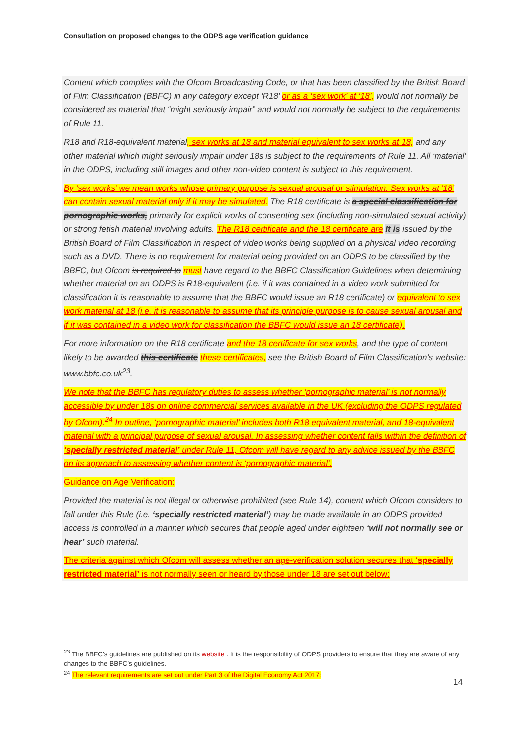Consultation on proposed changes to the ODPS age verification guidance
Content which complies with the Ofcom Broadcasting Code, or that has been classified by the British Board of Film Classification (BBFC) in any category except ‘R18’ or as a ‘sex work’ at ‘18’, would not normally be considered as material that “might seriously impair” and would not normally be subject to the requirements of Rule 11.
R18 and R18-equivalent material, sex works at 18 and material equivalent to sex works at 18, and any other material which might seriously impair under 18s is subject to the requirements of Rule 11. All ‘material’ in the ODPS, including still images and other non-video content is subject to this requirement.
By ‘sex works’ we mean works whose primary purpose is sexual arousal or stimulation. Sex works at ‘18’ can contain sexual material only if it may be simulated. The R18 certificate is a special classification for pornographic works, primarily for explicit works of consenting sex (including non-simulated sexual activity) or strong fetish material involving adults. The R18 certificate and the 18 certificate are It is issued by the British Board of Film Classification in respect of video works being supplied on a physical video recording such as a DVD. There is no requirement for material being provided on an ODPS to be classified by the BBFC, but Ofcom is required to must have regard to the BBFC Classification Guidelines when determining whether material on an ODPS is R18-equivalent (i.e. if it was contained in a video work submitted for classification it is reasonable to assume that the BBFC would issue an R18 certificate) or equivalent to sex work material at 18 (i.e. it is reasonable to assume that its principle purpose is to cause sexual arousal and if it was contained in a video work for classification the BBFC would issue an 18 certificate).
For more information on the R18 certificate and the 18 certificate for sex works, and the type of content likely to be awarded this certificate these certificates, see the British Board of Film Classification’s website: www.bbfc.co.uk<sup>23</sup>.
We note that the BBFC has regulatory duties to assess whether ‘pornographic material’ is not normally accessible by under 18s on online commercial services available in the UK (excluding the ODPS regulated by Ofcom).<sup>24</sup> In outline, ‘pornographic material’ includes both R18 equivalent material, and 18-equivalent material with a principal purpose of sexual arousal. In assessing whether content falls within the definition of ‘specially restricted material’ under Rule 11, Ofcom will have regard to any advice issued by the BBFC on its approach to assessing whether content is ‘pornographic material’.
Guidance on Age Verification:
Provided the material is not illegal or otherwise prohibited (see Rule 14), content which Ofcom considers to fall under this Rule (i.e. ‘specially restricted material’) may be made available in an ODPS provided access is controlled in a manner which secures that people aged under eighteen ‘will not normally see or hear’ such material.
The criteria against which Ofcom will assess whether an age-verification solution secures that ‘specially restricted material’ is not normally seen or heard by those under 18 are set out below:
<sup>23</sup> The BBFC’s guidelines are published on its website . It is the responsibility of ODPS providers to ensure that they are aware of any changes to the BBFC’s guidelines.
<sup>24</sup> The relevant requirements are set out under Part 3 of the Digital Economy Act 2017:
14